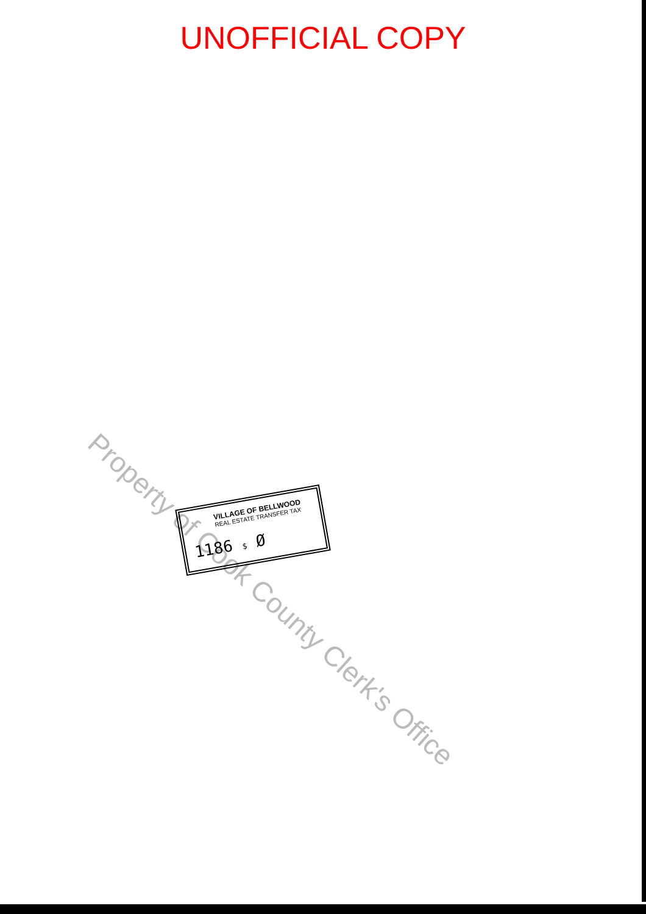UNOFFICIAL COPY
Property of Cook County Clerk's Office
VILLAGE OF BELLWOOD
REAL ESTATE TRANSFER TAX
1186 $ Ø